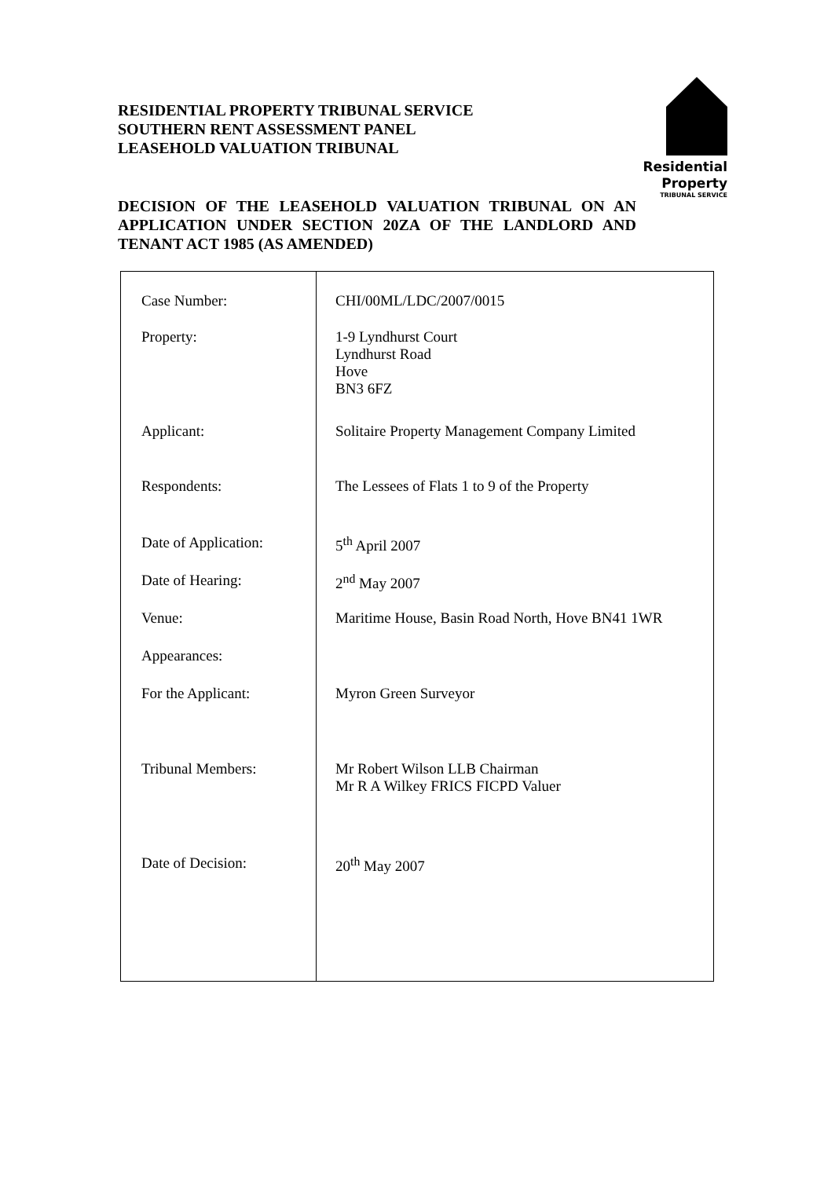RESIDENTIAL PROPERTY TRIBUNAL SERVICE
SOUTHERN RENT ASSESSMENT PANEL
LEASEHOLD VALUATION TRIBUNAL
Residential
Property
TRIBUNAL SERVICE
DECISION OF THE LEASEHOLD VALUATION TRIBUNAL ON AN APPLICATION UNDER SECTION 20ZA OF THE LANDLORD AND TENANT ACT 1985 (AS AMENDED)
| Case Number: | CHI/00ML/LDC/2007/0015 |
| Property: | 1-9 Lyndhurst Court Lyndhurst Road Hove BN3 6FZ |
| Applicant: | Solitaire Property Management Company Limited |
| Respondents: | The Lessees of Flats 1 to 9 of the Property |
| Date of Application: | 5<sup>th</sup> April 2007 |
| Date of Hearing: | 2<sup>nd</sup> May 2007 |
| Venue: | Maritime House, Basin Road North, Hove BN41 1WR |
| Appearances: | |
| For the Applicant: | Myron Green Surveyor |
| Tribunal Members: | Mr Robert Wilson LLB Chairman Mr R A Wilkey FRICS FICPD Valuer |
| Date of Decision: | 20<sup>th</sup> May 2007 |